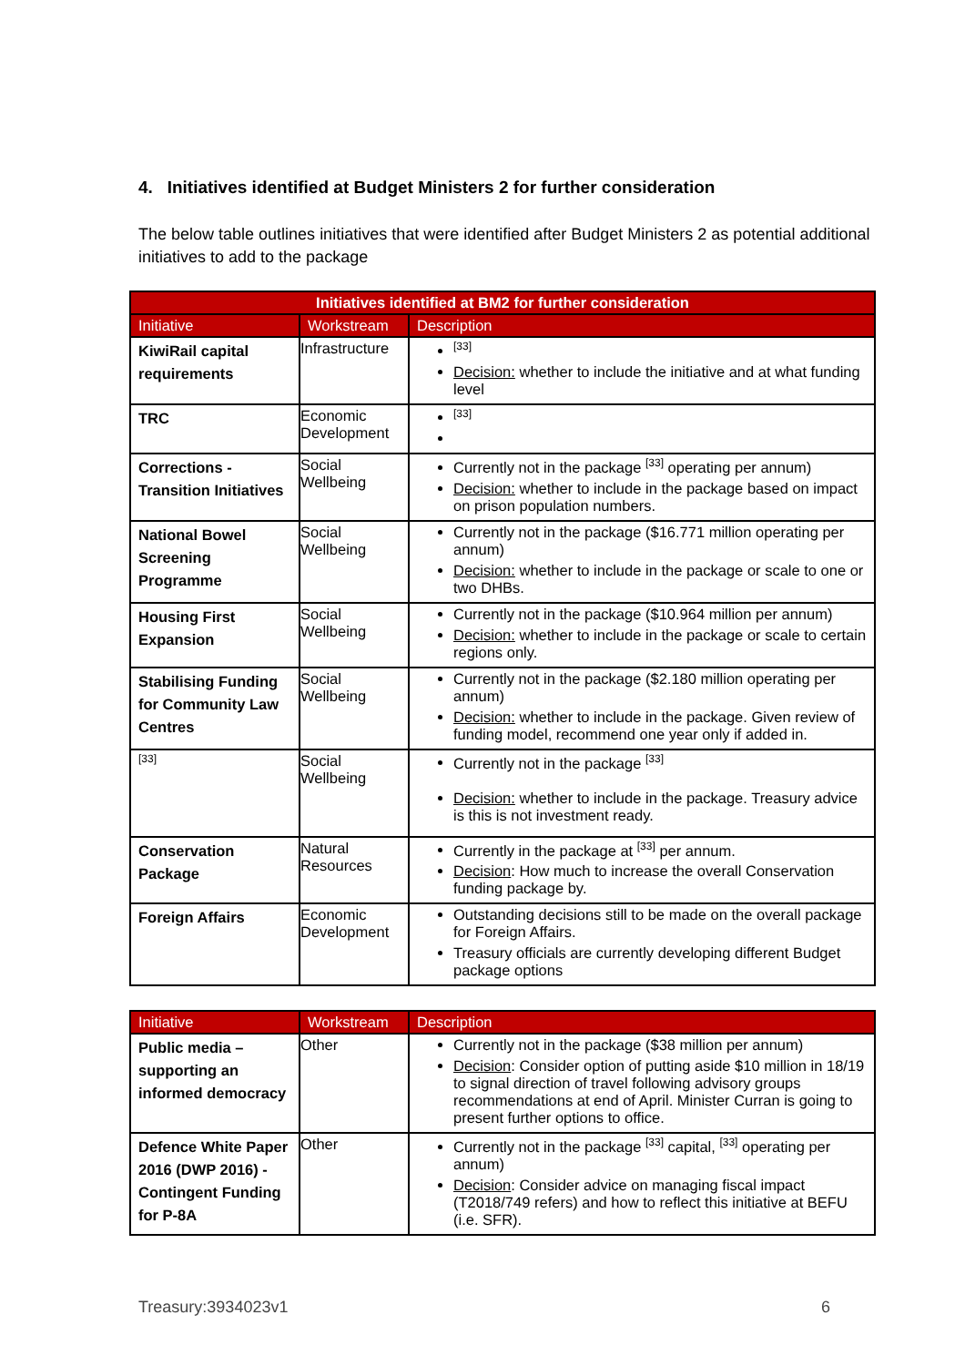4. Initiatives identified at Budget Ministers 2 for further consideration
The below table outlines initiatives that were identified after Budget Ministers 2 as potential additional initiatives to add to the package
| Initiatives identified at BM2 for further consideration | | |
| --- | --- | --- |
| Initiative | Workstream | Description |
| KiwiRail capital requirements | Infrastructure | <sup>[33]</sup> Decision: whether to include the initiative and at what funding level |
| TRC | Economic Development | <sup>[33]</sup> |
| Corrections - Transition Initiatives | Social Wellbeing | Currently not in the package <sup>[33]</sup> operating per annum) Decision: whether to include in the package based on impact on prison population numbers. |
| National Bowel Screening Programme | Social Wellbeing | Currently not in the package ($16.771 million operating per annum) Decision: whether to include in the package or scale to one or two DHBs. |
| Housing First Expansion | Social Wellbeing | Currently not in the package ($10.964 million per annum) Decision: whether to include in the package or scale to certain regions only. |
| Stabilising Funding for Community Law Centres | Social Wellbeing | Currently not in the package ($2.180 million operating per annum) Decision: whether to include in the package. Given review of funding model, recommend one year only if added in. |
| <sup>[33]</sup> | Social Wellbeing | Currently not in the package <sup>[33]</sup> Decision: whether to include in the package. Treasury advice is this is not investment ready. |
| Conservation Package | Natural Resources | Currently in the package at <sup>[33]</sup> per annum. Decision : How much to increase the overall Conservation funding package by. |
| Foreign Affairs | Economic Development | Outstanding decisions still to be made on the overall package for Foreign Affairs. Treasury officials are currently developing different Budget package options |
| Initiative | Workstream | Description |
| --- | --- | --- |
| Public media – supporting an informed democracy | Other | Currently not in the package ($38 million per annum) Decision : Consider option of putting aside $10 million in 18/19 to signal direction of travel following advisory groups recommendations at end of April. Minister Curran is going to present further options to office. |
| Defence White Paper 2016 (DWP 2016) - Contingent Funding for P-8A | Other | Currently not in the package <sup>[33]</sup> capital, <sup>[33]</sup> operating per annum) Decision : Consider advice on managing fiscal impact (T2018/749 refers) and how to reflect this initiative at BEFU (i.e. SFR). |
Treasury:3934023v1 6